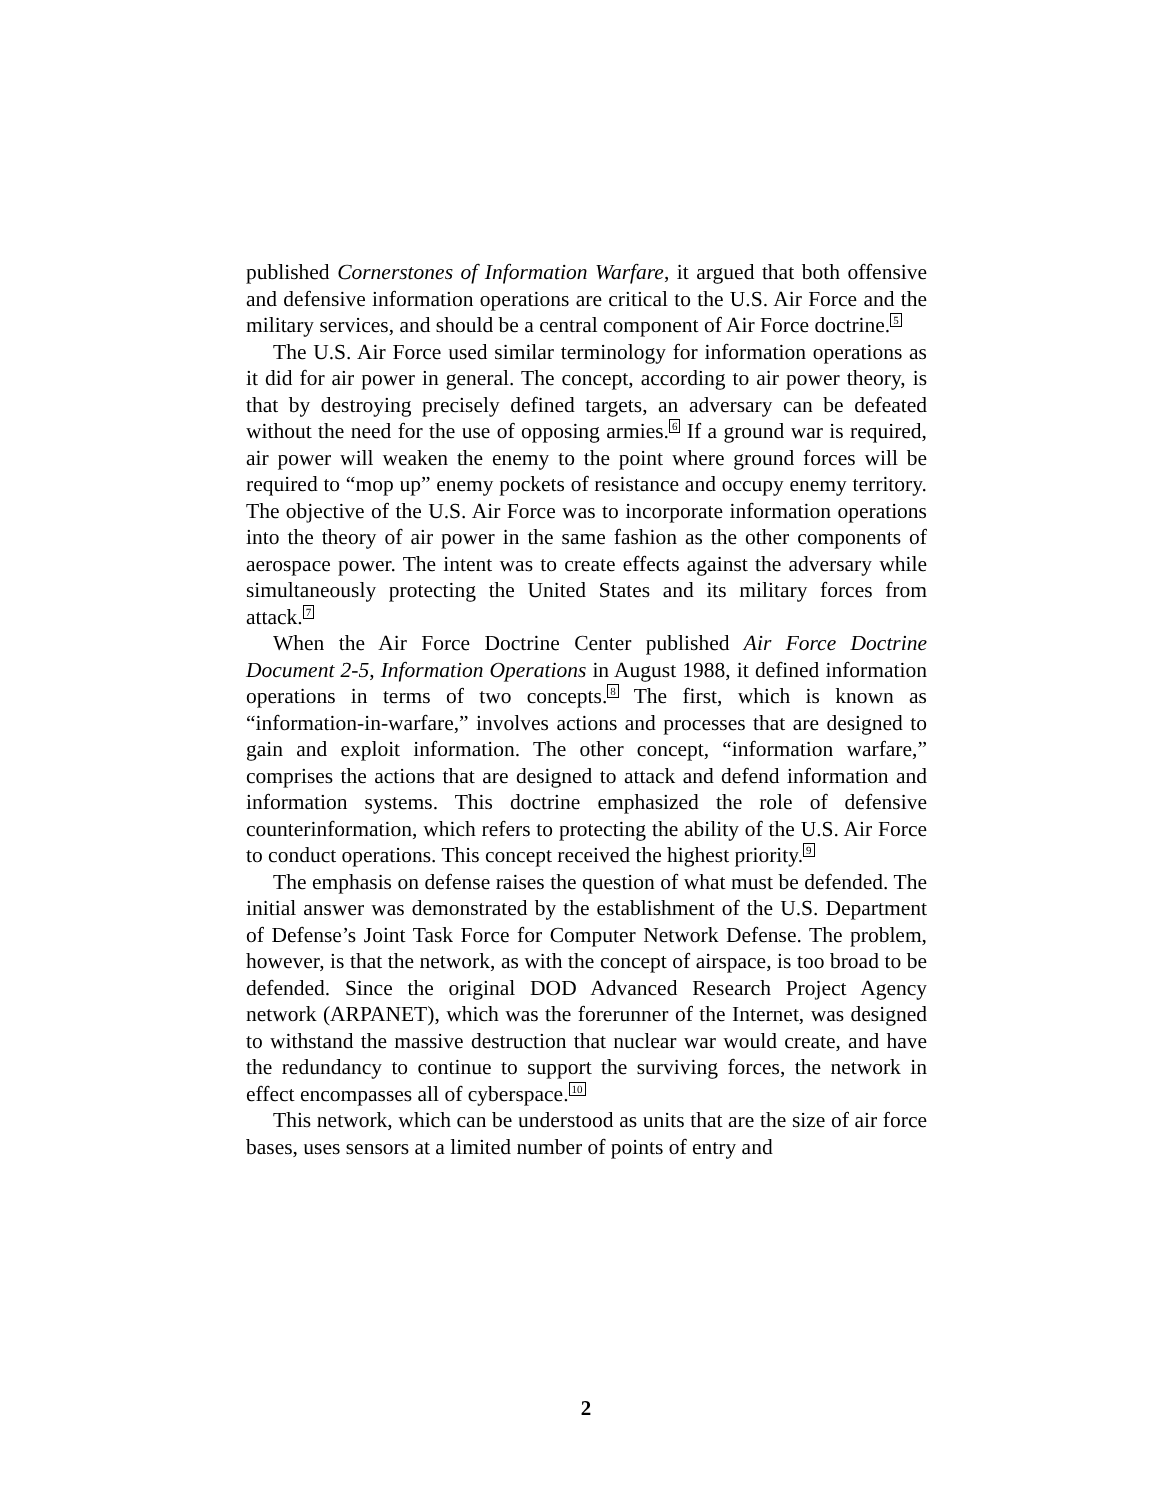published Cornerstones of Information Warfare, it argued that both offensive and defensive information operations are critical to the U.S. Air Force and the military services, and should be a central component of Air Force doctrine.<sup>5</sup>
The U.S. Air Force used similar terminology for information operations as it did for air power in general. The concept, according to air power theory, is that by destroying precisely defined targets, an adversary can be defeated without the need for the use of opposing armies.<sup>6</sup> If a ground war is required, air power will weaken the enemy to the point where ground forces will be required to “mop up” enemy pockets of resistance and occupy enemy territory. The objective of the U.S. Air Force was to incorporate information operations into the theory of air power in the same fashion as the other components of aerospace power. The intent was to create effects against the adversary while simultaneously protecting the United States and its military forces from attack.<sup>7</sup>
When the Air Force Doctrine Center published Air Force Doctrine Document 2-5, Information Operations in August 1988, it defined information operations in terms of two concepts.<sup>8</sup> The first, which is known as “information-in-warfare,” involves actions and processes that are designed to gain and exploit information. The other concept, “information warfare,” comprises the actions that are designed to attack and defend information and information systems. This doctrine emphasized the role of defensive counterinformation, which refers to protecting the ability of the U.S. Air Force to conduct operations. This concept received the highest priority.<sup>9</sup>
The emphasis on defense raises the question of what must be defended. The initial answer was demonstrated by the establishment of the U.S. Department of Defense’s Joint Task Force for Computer Network Defense. The problem, however, is that the network, as with the concept of airspace, is too broad to be defended. Since the original DOD Advanced Research Project Agency network (ARPANET), which was the forerunner of the Internet, was designed to withstand the massive destruction that nuclear war would create, and have the redundancy to continue to support the surviving forces, the network in effect encompasses all of cyberspace.<sup>10</sup>
This network, which can be understood as units that are the size of air force bases, uses sensors at a limited number of points of entry and
2